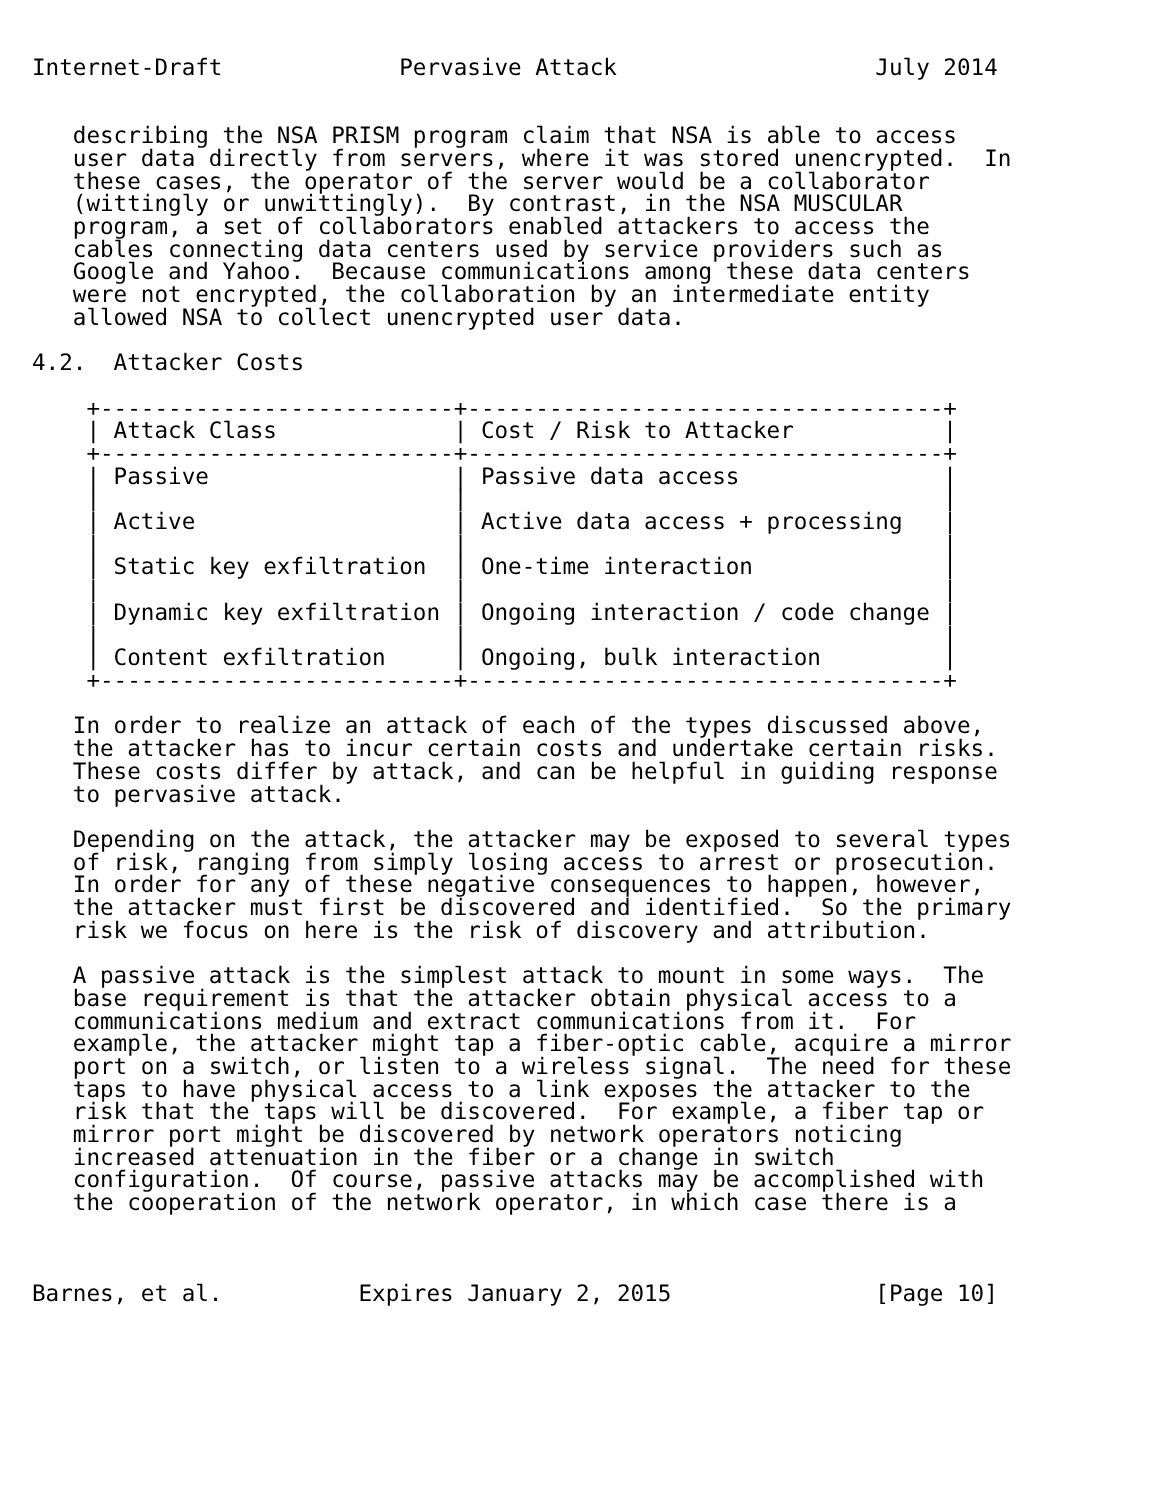Internet-Draft             Pervasive Attack                   July 2014


   describing the NSA PRISM program claim that NSA is able to access
   user data directly from servers, where it was stored unencrypted.  In
   these cases, the operator of the server would be a collaborator
   (wittingly or unwittingly).  By contrast, in the NSA MUSCULAR
   program, a set of collaborators enabled attackers to access the
   cables connecting data centers used by service providers such as
   Google and Yahoo.  Because communications among these data centers
   were not encrypted, the collaboration by an intermediate entity
   allowed NSA to collect unencrypted user data.

4.2.  Attacker Costs

    +--------------------------+-----------------------------------+
    | Attack Class             | Cost / Risk to Attacker           |
    +--------------------------+-----------------------------------+
    | Passive                  | Passive data access               |
    |                          |                                   |
    | Active                   | Active data access + processing   |
    |                          |                                   |
    | Static key exfiltration  | One-time interaction              |
    |                          |                                   |
    | Dynamic key exfiltration | Ongoing interaction / code change |
    |                          |                                   |
    | Content exfiltration     | Ongoing, bulk interaction         |
    +--------------------------+-----------------------------------+

   In order to realize an attack of each of the types discussed above,
   the attacker has to incur certain costs and undertake certain risks.
   These costs differ by attack, and can be helpful in guiding response
   to pervasive attack.

   Depending on the attack, the attacker may be exposed to several types
   of risk, ranging from simply losing access to arrest or prosecution.
   In order for any of these negative consequences to happen, however,
   the attacker must first be discovered and identified.  So the primary
   risk we focus on here is the risk of discovery and attribution.

   A passive attack is the simplest attack to mount in some ways.  The
   base requirement is that the attacker obtain physical access to a
   communications medium and extract communications from it.  For
   example, the attacker might tap a fiber-optic cable, acquire a mirror
   port on a switch, or listen to a wireless signal.  The need for these
   taps to have physical access to a link exposes the attacker to the
   risk that the taps will be discovered.  For example, a fiber tap or
   mirror port might be discovered by network operators noticing
   increased attenuation in the fiber or a change in switch
   configuration.  Of course, passive attacks may be accomplished with
   the cooperation of the network operator, in which case there is a



Barnes, et al.          Expires January 2, 2015               [Page 10]